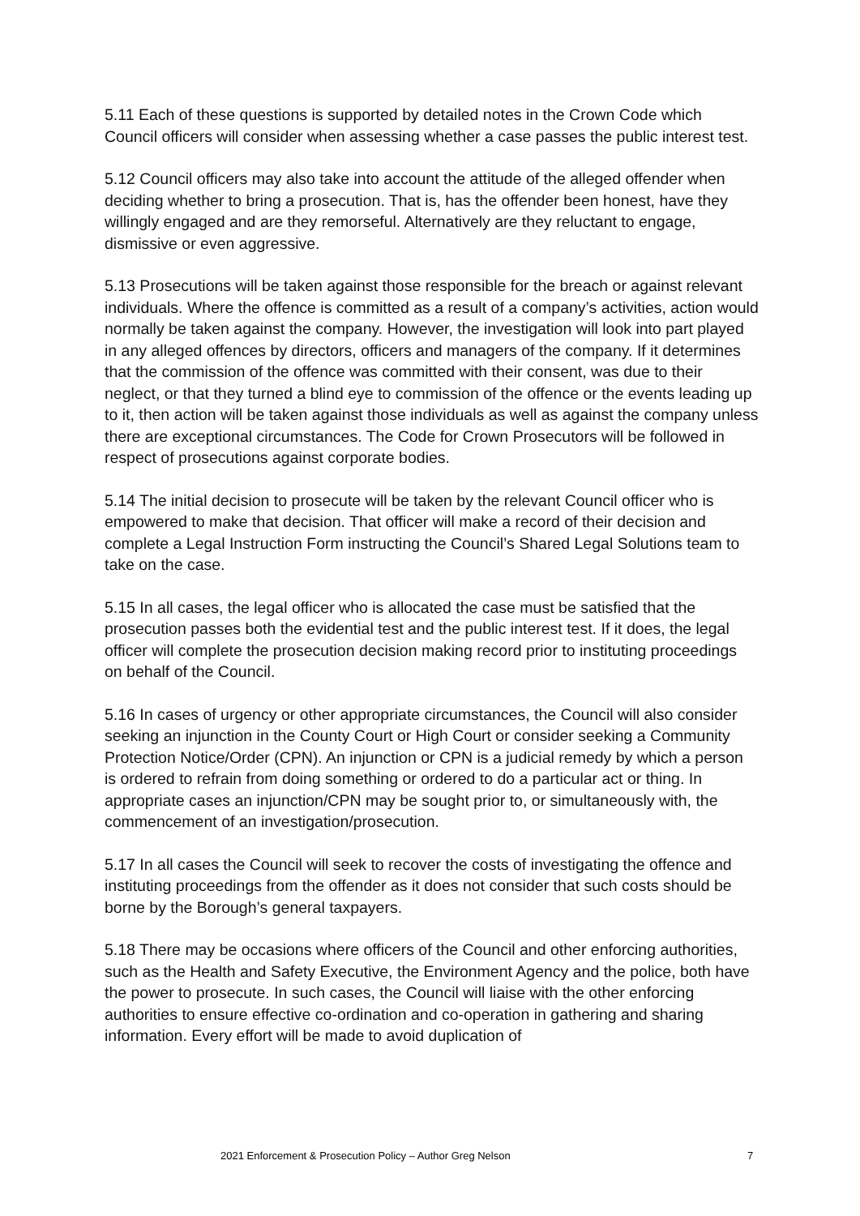5.11 Each of these questions is supported by detailed notes in the Crown Code which Council officers will consider when assessing whether a case passes the public interest test.
5.12 Council officers may also take into account the attitude of the alleged offender when deciding whether to bring a prosecution. That is, has the offender been honest, have they willingly engaged and are they remorseful. Alternatively are they reluctant to engage, dismissive or even aggressive.
5.13 Prosecutions will be taken against those responsible for the breach or against relevant individuals. Where the offence is committed as a result of a company’s activities, action would normally be taken against the company. However, the investigation will look into part played in any alleged offences by directors, officers and managers of the company. If it determines that the commission of the offence was committed with their consent, was due to their neglect, or that they turned a blind eye to commission of the offence or the events leading up to it, then action will be taken against those individuals as well as against the company unless there are exceptional circumstances. The Code for Crown Prosecutors will be followed in respect of prosecutions against corporate bodies.
5.14 The initial decision to prosecute will be taken by the relevant Council officer who is empowered to make that decision. That officer will make a record of their decision and complete a Legal Instruction Form instructing the Council’s Shared Legal Solutions team to take on the case.
5.15 In all cases, the legal officer who is allocated the case must be satisfied that the prosecution passes both the evidential test and the public interest test. If it does, the legal officer will complete the prosecution decision making record prior to instituting proceedings on behalf of the Council.
5.16 In cases of urgency or other appropriate circumstances, the Council will also consider seeking an injunction in the County Court or High Court or consider seeking a Community Protection Notice/Order (CPN). An injunction or CPN is a judicial remedy by which a person is ordered to refrain from doing something or ordered to do a particular act or thing. In appropriate cases an injunction/CPN may be sought prior to, or simultaneously with, the commencement of an investigation/prosecution.
5.17 In all cases the Council will seek to recover the costs of investigating the offence and instituting proceedings from the offender as it does not consider that such costs should be borne by the Borough’s general taxpayers.
5.18 There may be occasions where officers of the Council and other enforcing authorities, such as the Health and Safety Executive, the Environment Agency and the police, both have the power to prosecute. In such cases, the Council will liaise with the other enforcing authorities to ensure effective co-ordination and co-operation in gathering and sharing information. Every effort will be made to avoid duplication of
2021 Enforcement & Prosecution Policy – Author Greg Nelson 7